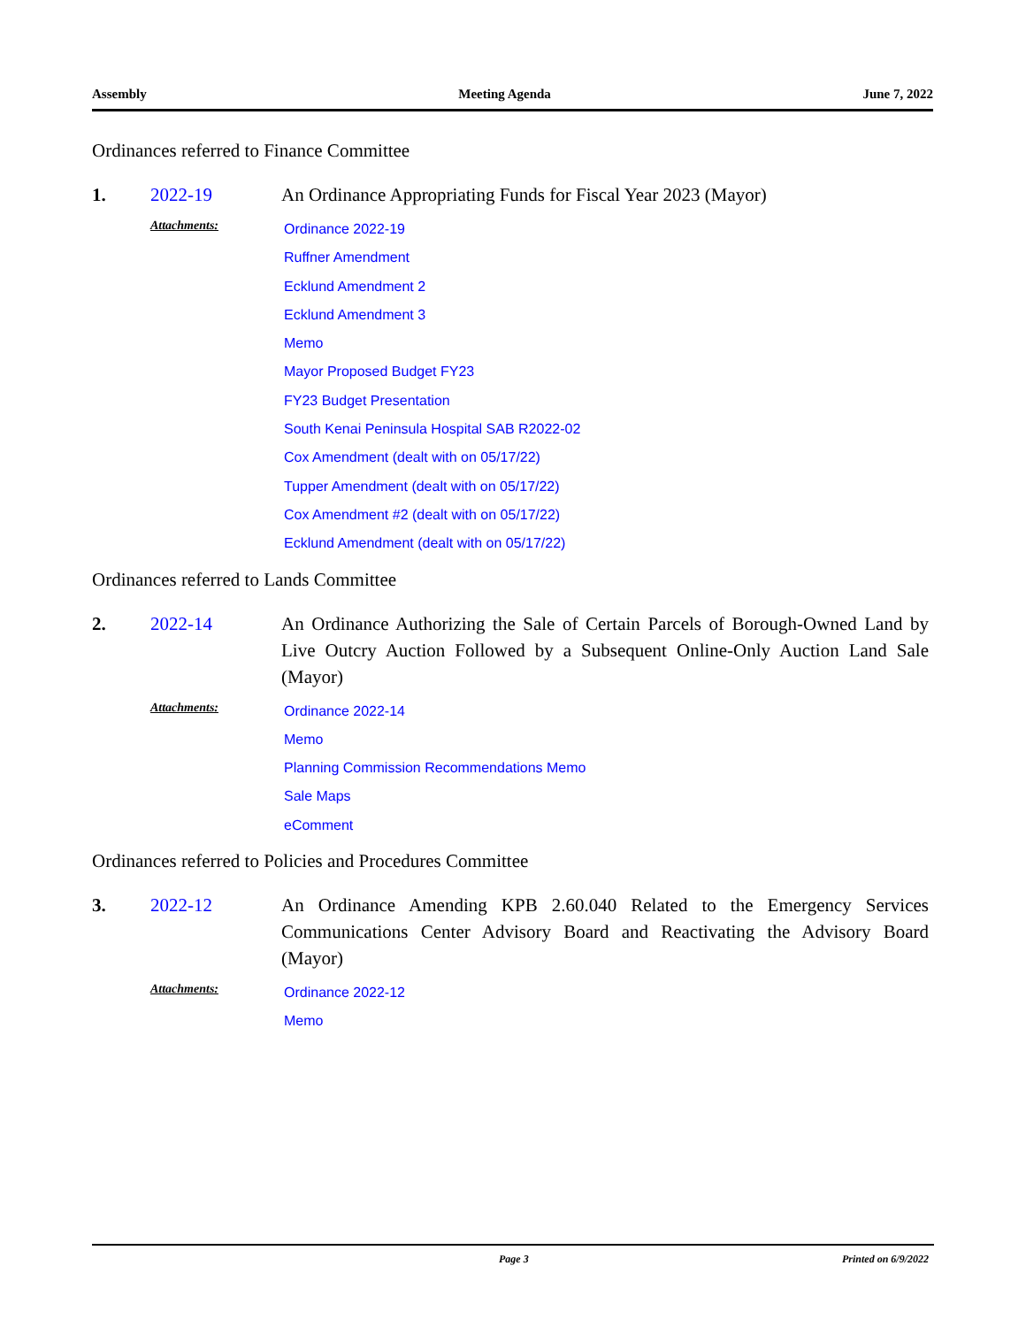Assembly Meeting Agenda June 7, 2022
Ordinances referred to Finance Committee
1. 2022-19 An Ordinance Appropriating Funds for Fiscal Year 2023 (Mayor)
Attachments:
Ordinance 2022-19
Ruffner Amendment
Ecklund Amendment 2
Ecklund Amendment 3
Memo
Mayor Proposed Budget FY23
FY23 Budget Presentation
South Kenai Peninsula Hospital SAB R2022-02
Cox Amendment (dealt with on 05/17/22)
Tupper Amendment (dealt with on 05/17/22)
Cox Amendment #2 (dealt with on 05/17/22)
Ecklund Amendment (dealt with on 05/17/22)
Ordinances referred to Lands Committee
2. 2022-14 An Ordinance Authorizing the Sale of Certain Parcels of Borough-Owned Land by Live Outcry Auction Followed by a Subsequent Online-Only Auction Land Sale (Mayor)
Attachments:
Ordinance 2022-14
Memo
Planning Commission Recommendations Memo
Sale Maps
eComment
Ordinances referred to Policies and Procedures Committee
3. 2022-12 An Ordinance Amending KPB 2.60.040 Related to the Emergency Services Communications Center Advisory Board and Reactivating the Advisory Board (Mayor)
Attachments:
Ordinance 2022-12
Memo
Page 3 Printed on 6/9/2022